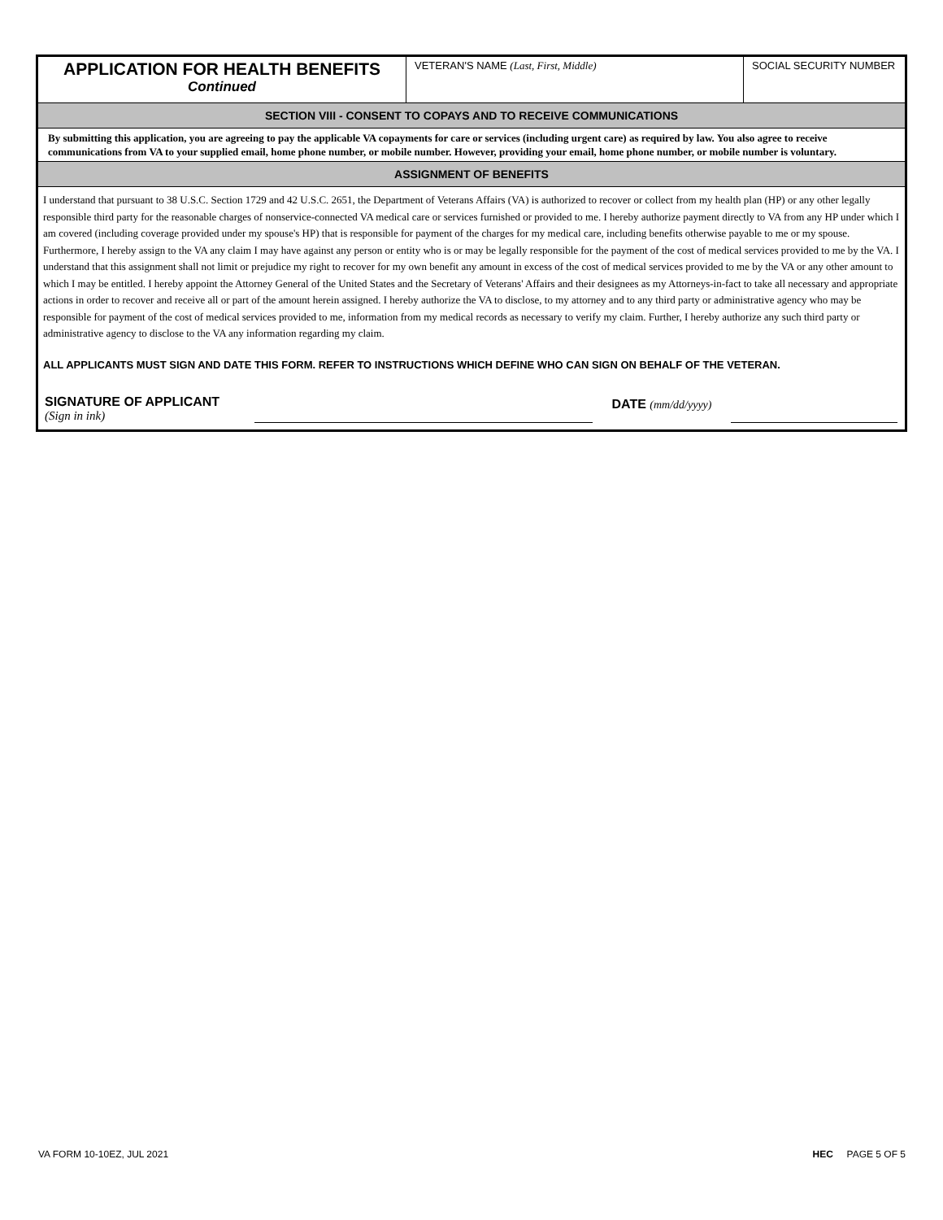APPLICATION FOR HEALTH BENEFITS
Continued
VETERAN'S NAME (Last, First, Middle) SOCIAL SECURITY NUMBER
SECTION VIII - CONSENT TO COPAYS AND TO RECEIVE COMMUNICATIONS
By submitting this application, you are agreeing to pay the applicable VA copayments for care or services (including urgent care) as required by law. You also agree to receive communications from VA to your supplied email, home phone number, or mobile number. However, providing your email, home phone number, or mobile number is voluntary.
ASSIGNMENT OF BENEFITS
I understand that pursuant to 38 U.S.C. Section 1729 and 42 U.S.C. 2651, the Department of Veterans Affairs (VA) is authorized to recover or collect from my health plan (HP) or any other legally responsible third party for the reasonable charges of nonservice-connected VA medical care or services furnished or provided to me. I hereby authorize payment directly to VA from any HP under which I am covered (including coverage provided under my spouse's HP) that is responsible for payment of the charges for my medical care, including benefits otherwise payable to me or my spouse. Furthermore, I hereby assign to the VA any claim I may have against any person or entity who is or may be legally responsible for the payment of the cost of medical services provided to me by the VA. I understand that this assignment shall not limit or prejudice my right to recover for my own benefit any amount in excess of the cost of medical services provided to me by the VA or any other amount to which I may be entitled. I hereby appoint the Attorney General of the United States and the Secretary of Veterans' Affairs and their designees as my Attorneys-in-fact to take all necessary and appropriate actions in order to recover and receive all or part of the amount herein assigned. I hereby authorize the VA to disclose, to my attorney and to any third party or administrative agency who may be responsible for payment of the cost of medical services provided to me, information from my medical records as necessary to verify my claim. Further, I hereby authorize any such third party or administrative agency to disclose to the VA any information regarding my claim.
ALL APPLICANTS MUST SIGN AND DATE THIS FORM. REFER TO INSTRUCTIONS WHICH DEFINE WHO CAN SIGN ON BEHALF OF THE VETERAN.
SIGNATURE OF APPLICANT
(Sign in ink)
DATE (mm/dd/yyyy)
VA FORM 10-10EZ, JUL 2021 HEC PAGE 5 OF 5